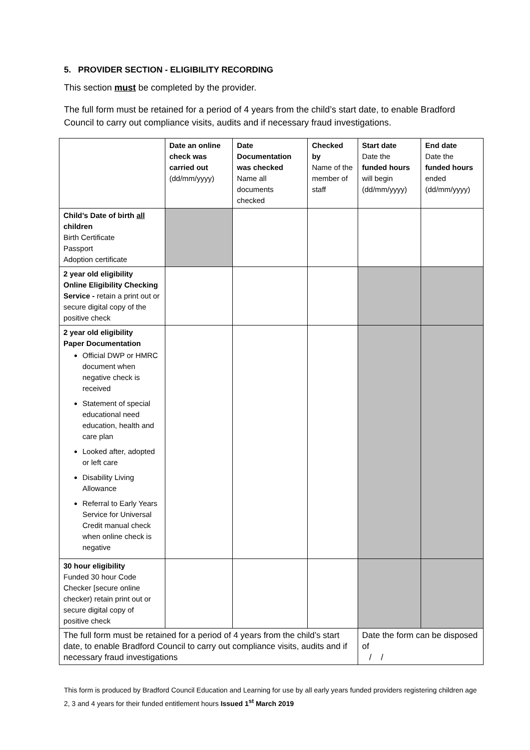5. PROVIDER SECTION - ELIGIBILITY RECORDING
This section must be completed by the provider.
The full form must be retained for a period of 4 years from the child’s start date, to enable Bradford Council to carry out compliance visits, audits and if necessary fraud investigations.
| | Date an online check was carried out (dd/mm/yyyy) | Date Documentation was checked Name all documents checked | Checked by Name of the member of staff | Start date Date the funded hours will begin (dd/mm/yyyy) | End date Date the funded hours ended (dd/mm/yyyy) |
| --- | --- | --- | --- | --- | --- |
| Child’s Date of birth all children Birth Certificate Passport Adoption certificate | | | | | |
| 2 year old eligibility Online Eligibility Checking Service - retain a print out or secure digital copy of the positive check | | | | | |
| 2 year old eligibility Paper Documentation Official DWP or HMRC document when negative check is received Statement of special educational need education, health and care plan Looked after, adopted or left care Disability Living Allowance Referral to Early Years Service for Universal Credit manual check when online check is negative | | | | | |
| 30 hour eligibility Funded 30 hour Code Checker [secure online checker) retain print out or secure digital copy of positive check | | | | | |
| The full form must be retained for a period of 4 years from the child’s start date, to enable Bradford Council to carry out compliance visits, audits and if necessary fraud investigations | | | | Date the form can be disposed of / / | |
This form is produced by Bradford Council Education and Learning for use by all early years funded providers registering children age 2, 3 and 4 years for their funded entitlement hours Issued 1<sup>st</sup> March 2019